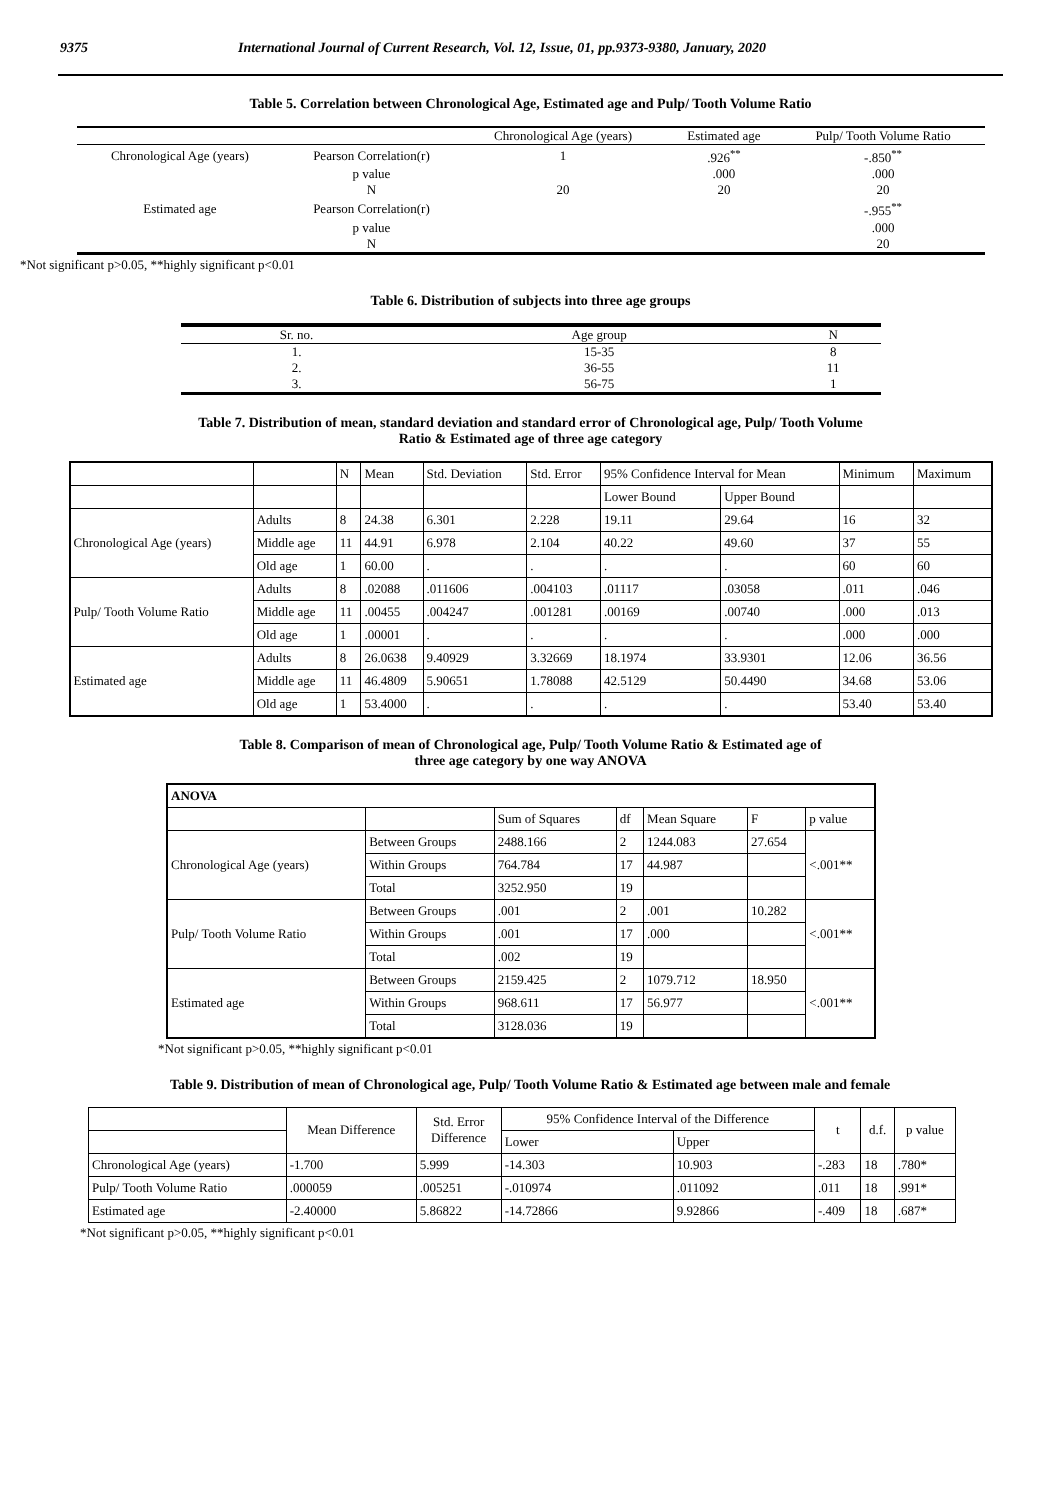9375 International Journal of Current Research, Vol. 12, Issue, 01, pp.9373-9380, January, 2020
Table 5. Correlation between Chronological Age, Estimated age and Pulp/ Tooth Volume Ratio
| | | Chronological Age (years) | Estimated age | Pulp/ Tooth Volume Ratio |
| Chronological Age (years) | Pearson Correlation(r) | 1 | .926<sup>**</sup> | -.850<sup>**</sup> |
| | p value | | .000 | .000 |
| | N | 20 | 20 | 20 |
| Estimated age | Pearson Correlation(r) | | | -.955<sup>**</sup> |
| | p value | | | .000 |
| | N | | | 20 |
*Not significant p>0.05, **highly significant p<0.01
Table 6. Distribution of subjects into three age groups
| Sr. no. | Age group | N |
| 1. | 15-35 | 8 |
| 2. | 36-55 | 11 |
| 3. | 56-75 | 1 |
Table 7. Distribution of mean, standard deviation and standard error of Chronological age, Pulp/ Tooth Volume
Ratio & Estimated age of three age category
| | | N | Mean | Std. Deviation | Std. Error | 95% Confidence Interval for Mean | | Minimum | Maximum |
| --- | --- | --- | --- | --- | --- | --- | --- | --- | --- |
| | | | | | | Lower Bound | Upper Bound | | |
| Chronological Age (years) | Adults | 8 | 24.38 | 6.301 | 2.228 | 19.11 | 29.64 | 16 | 32 |
| | Middle age | 11 | 44.91 | 6.978 | 2.104 | 40.22 | 49.60 | 37 | 55 |
| | Old age | 1 | 60.00 | . | . | . | . | 60 | 60 |
| Pulp/ Tooth Volume Ratio | Adults | 8 | .02088 | .011606 | .004103 | .01117 | .03058 | .011 | .046 |
| | Middle age | 11 | .00455 | .004247 | .001281 | .00169 | .00740 | .000 | .013 |
| | Old age | 1 | .00001 | . | . | . | . | .000 | .000 |
| Estimated age | Adults | 8 | 26.0638 | 9.40929 | 3.32669 | 18.1974 | 33.9301 | 12.06 | 36.56 |
| | Middle age | 11 | 46.4809 | 5.90651 | 1.78088 | 42.5129 | 50.4490 | 34.68 | 53.06 |
| | Old age | 1 | 53.4000 | . | . | . | . | 53.40 | 53.40 |
Table 8. Comparison of mean of Chronological age, Pulp/ Tooth Volume Ratio & Estimated age of
three age category by one way ANOVA
| ANOVA | | | | | | |
| --- | --- | --- | --- | --- | --- | --- |
| | | Sum of Squares | df | Mean Square | F | p value |
| Chronological Age (years) | Between Groups | 2488.166 | 2 | 1244.083 | 27.654 | <.001** |
| | Within Groups | 764.784 | 17 | 44.987 | | |
| | Total | 3252.950 | 19 | | | |
| Pulp/ Tooth Volume Ratio | Between Groups | .001 | 2 | .001 | 10.282 | <.001** |
| | Within Groups | .001 | 17 | .000 | | |
| | Total | .002 | 19 | | | |
| Estimated age | Between Groups | 2159.425 | 2 | 1079.712 | 18.950 | <.001** |
| | Within Groups | 968.611 | 17 | 56.977 | | |
| | Total | 3128.036 | 19 | | | |
*Not significant p>0.05, **highly significant p<0.01
Table 9. Distribution of mean of Chronological age, Pulp/ Tooth Volume Ratio & Estimated age between male and female
| | Mean Difference | Std. Error Difference | 95% Confidence Interval of the Difference | | t | d.f. | p value |
| --- | --- | --- | --- | --- | --- | --- | --- |
| | | | Lower | Upper | | | |
| Chronological Age (years) | -1.700 | 5.999 | -14.303 | 10.903 | -.283 | 18 | .780* |
| Pulp/ Tooth Volume Ratio | .000059 | .005251 | -.010974 | .011092 | .011 | 18 | .991* |
| Estimated age | -2.40000 | 5.86822 | -14.72866 | 9.92866 | -.409 | 18 | .687* |
*Not significant p>0.05, **highly significant p<0.01